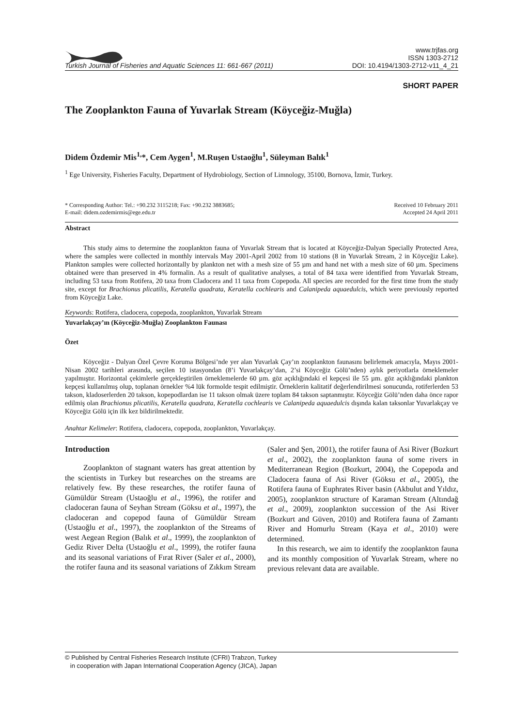Turkish Journal of Fisheries and Aquatic Sciences 11: 661-667 (2011)
www.trjfas.org
ISSN 1303-2712
DOI: 10.4194/1303-2712-v11_4_21
SHORT PAPER
The Zooplankton Fauna of Yuvarlak Stream (Köyceğiz-Muğla)
Didem Özdemir Mis<sup>1,</sup>*, Cem Aygen<sup>1</sup>, M.Ruşen Ustaoğlu<sup>1</sup>, Süleyman Balık<sup>1</sup>
<sup>1</sup> Ege University, Fisheries Faculty, Department of Hydrobiology, Section of Limnology, 35100, Bornova, İzmir, Turkey.
* Corresponding Author: Tel.: +90.232 3115218; Fax: +90.232 3883685;
E-mail: didem.ozdemirmis@ege.edu.tr
Received 10 February 2011
Accepted 24 April 2011
Abstract
This study aims to determine the zooplankton fauna of Yuvarlak Stream that is located at Köyceğiz-Dalyan Specially Protected Area, where the samples were collected in monthly intervals May 2001-April 2002 from 10 stations (8 in Yuvarlak Stream, 2 in Köyceğiz Lake). Plankton samples were collected horizontally by plankton net with a mesh size of 55 µm and hand net with a mesh size of 60 µm. Specimens obtained were than preserved in 4% formalin. As a result of qualitative analyses, a total of 84 taxa were identified from Yuvarlak Stream, including 53 taxa from Rotifera, 20 taxa from Cladocera and 11 taxa from Copepoda. All species are recorded for the first time from the study site, except for Brachionus plicatilis, Keratella quadrata, Keratella cochlearis and Calanipeda aquaedulcis, which were previously reported from Köyceğiz Lake.
Keywords: Rotifera, cladocera, copepoda, zooplankton, Yuvarlak Stream
Yuvarlakçay’ın (Köyceğiz-Muğla) Zooplankton Faunası
Özet
Köyceğiz - Dalyan Özel Çevre Koruma Bölgesi’nde yer alan Yuvarlak Çay’ın zooplankton faunasını belirlemek amacıyla, Mayıs 2001-Nisan 2002 tarihleri arasında, seçilen 10 istasyondan (8’i Yuvarlakçay’dan, 2’si Köyceğiz Gölü’nden) aylık periyotlarla örneklemeler yapılmıştır. Horizontal çekimlerle gerçekleştirilen örneklemelerde 60 µm. göz açıklığındaki el kepçesi ile 55 µm. göz açıklığındaki plankton kepçesi kullanılmış olup, toplanan örnekler %4 lük formolde tespit edilmiştir. Örneklerin kalitatif değerlendirilmesi sonucunda, rotiferlerden 53 takson, kladoserlerden 20 takson, kopepodlardan ise 11 takson olmak üzere toplam 84 takson saptanmıştır. Köyceğiz Gölü’nden daha önce rapor edilmiş olan Brachionus plicatilis, Keratella quadrata, Keratella cochlearis ve Calanipeda aquaedulcis dışında kalan taksonlar Yuvarlakçay ve Köyceğiz Gölü için ilk kez bildirilmektedir.
Anahtar Kelimeler: Rotifera, cladocera, copepoda, zooplankton, Yuvarlakçay.
Introduction
Zooplankton of stagnant waters has great attention by the scientists in Turkey but researches on the streams are relatively few. By these researches, the rotifer fauna of Gümüldür Stream (Ustaoğlu et al., 1996), the rotifer and cladoceran fauna of Seyhan Stream (Göksu et al., 1997), the cladoceran and copepod fauna of Gümüldür Stream (Ustaoğlu et al., 1997), the zooplankton of the Streams of west Aegean Region (Balık et al., 1999), the zooplankton of Gediz River Delta (Ustaoğlu et al., 1999), the rotifer fauna and its seasonal variations of Fırat River (Saler et al., 2000), the rotifer fauna and its seasonal variations of Zıkkım Stream (Saler and Şen, 2001), the rotifer fauna of Asi River (Bozkurt et al., 2002), the zooplankton fauna of some rivers in Mediterranean Region (Bozkurt, 2004), the Copepoda and Cladocera fauna of Asi River (Göksu et al., 2005), the Rotifera fauna of Euphrates River basin (Akbulut and Yıldız, 2005), zooplankton structure of Karaman Stream (Altındağ et al., 2009), zooplankton succession of the Asi River (Bozkurt and Güven, 2010) and Rotifera fauna of Zamantı River and Homurlu Stream (Kaya et al., 2010) were determined.
In this research, we aim to identify the zooplankton fauna and its monthly composition of Yuvarlak Stream, where no previous relevant data are available.
© Published by Central Fisheries Research Institute (CFRI) Trabzon, Turkey
in cooperation with Japan International Cooperation Agency (JICA), Japan